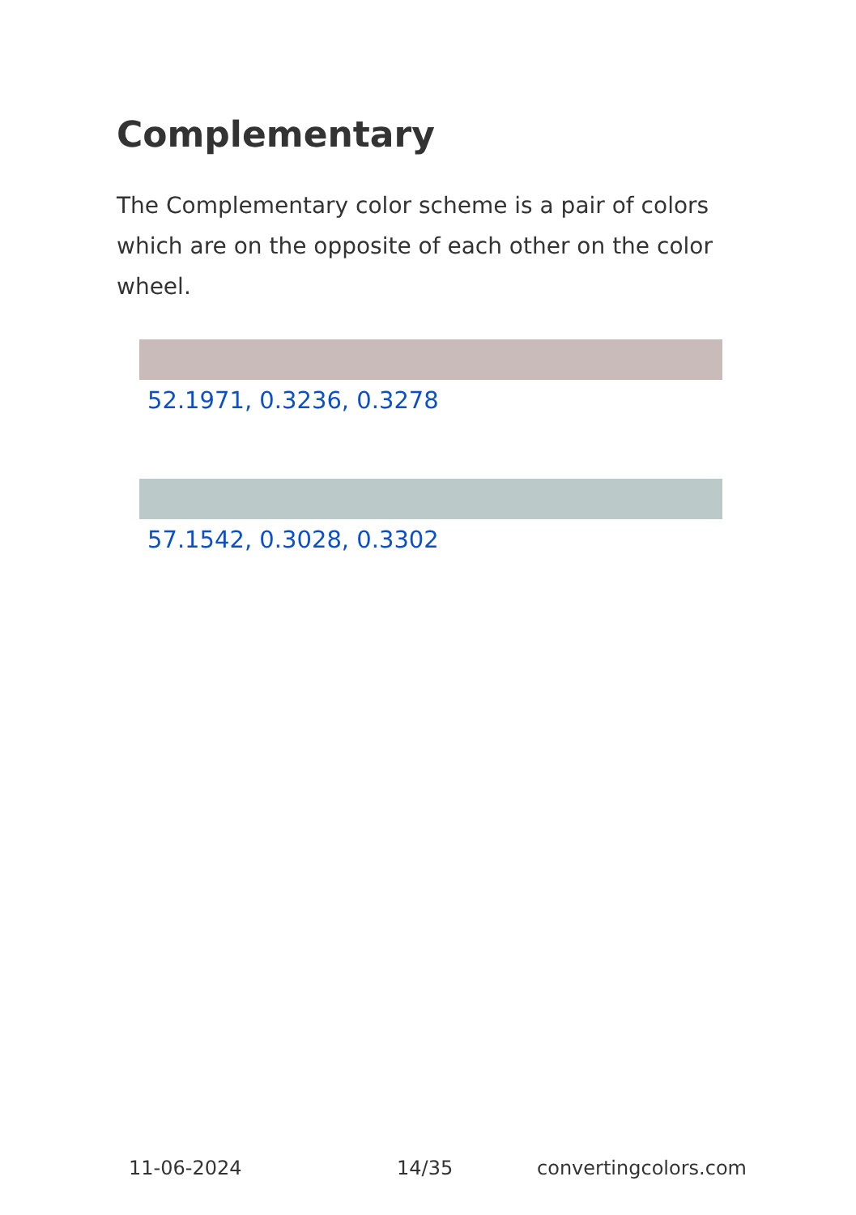Complementary
The Complementary color scheme is a pair of colors which are on the opposite of each other on the color wheel.
52.1971, 0.3236, 0.3278
57.1542, 0.3028, 0.3302
11-06-2024 14/35 convertingcolors.com